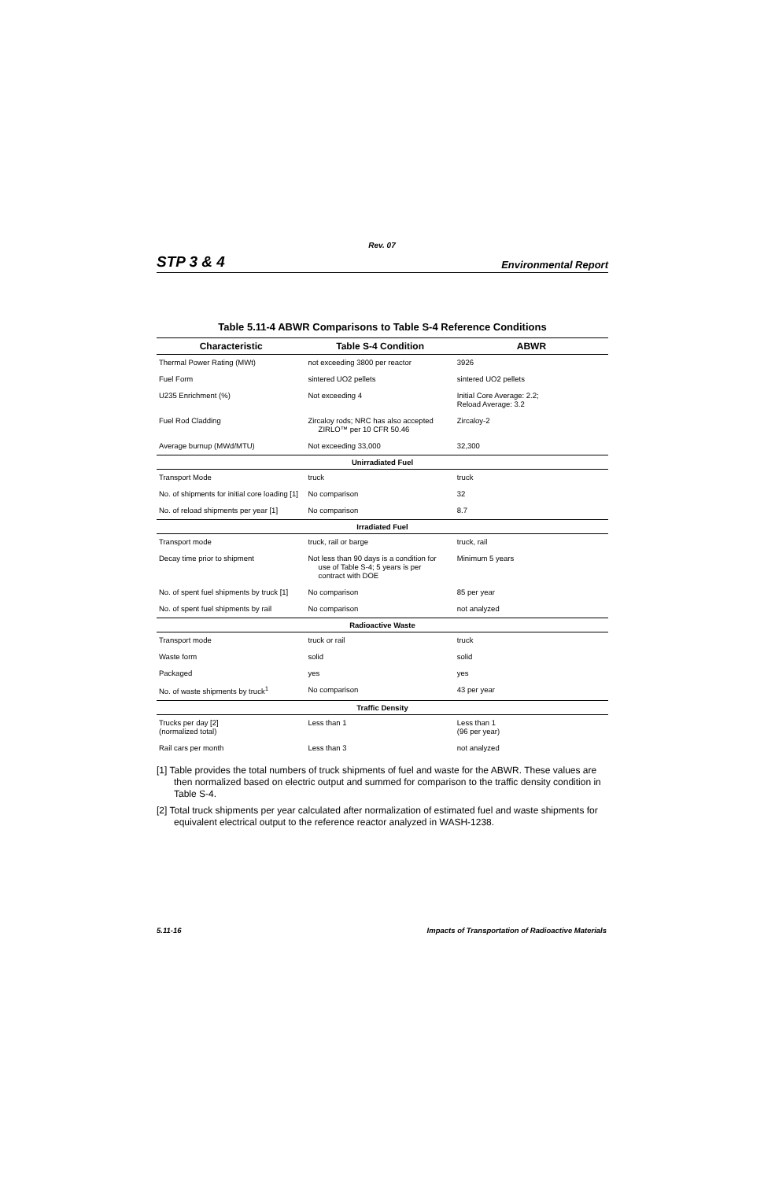Rev. 07
STP 3 & 4 Environmental Report
Table 5.11-4 ABWR Comparisons to Table S-4 Reference Conditions
| Characteristic | Table S-4 Condition | ABWR |
| --- | --- | --- |
| Thermal Power Rating (MWt) | not exceeding 3800 per reactor | 3926 |
| Fuel Form | sintered UO2 pellets | sintered UO2 pellets |
| U235 Enrichment (%) | Not exceeding 4 | Initial Core Average: 2.2; Reload Average: 3.2 |
| Fuel Rod Cladding | Zircaloy rods; NRC has also accepted ZIRLO™ per 10 CFR 50.46 | Zircaloy-2 |
| Average burnup (MWd/MTU) | Not exceeding 33,000 | 32,300 |
| Unirradiated Fuel | | |
| Transport Mode | truck | truck |
| No. of shipments for initial core loading [1] | No comparison | 32 |
| No. of reload shipments per year [1] | No comparison | 8.7 |
| Irradiated Fuel | | |
| Transport mode | truck, rail or barge | truck, rail |
| Decay time prior to shipment | Not less than 90 days is a condition for use of Table S-4; 5 years is per contract with DOE | Minimum 5 years |
| No. of spent fuel shipments by truck [1] | No comparison | 85 per year |
| No. of spent fuel shipments by rail | No comparison | not analyzed |
| Radioactive Waste | | |
| Transport mode | truck or rail | truck |
| Waste form | solid | solid |
| Packaged | yes | yes |
| No. of waste shipments by truck<sup>1</sup> | No comparison | 43 per year |
| Traffic Density | | |
| Trucks per day [2] (normalized total) | Less than 1 | Less than 1 (96 per year) |
| Rail cars per month | Less than 3 | not analyzed |
[1] Table provides the total numbers of truck shipments of fuel and waste for the ABWR. These values are then normalized based on electric output and summed for comparison to the traffic density condition in Table S-4.
[2] Total truck shipments per year calculated after normalization of estimated fuel and waste shipments for equivalent electrical output to the reference reactor analyzed in WASH-1238.
5.11-16 Impacts of Transportation of Radioactive Materials